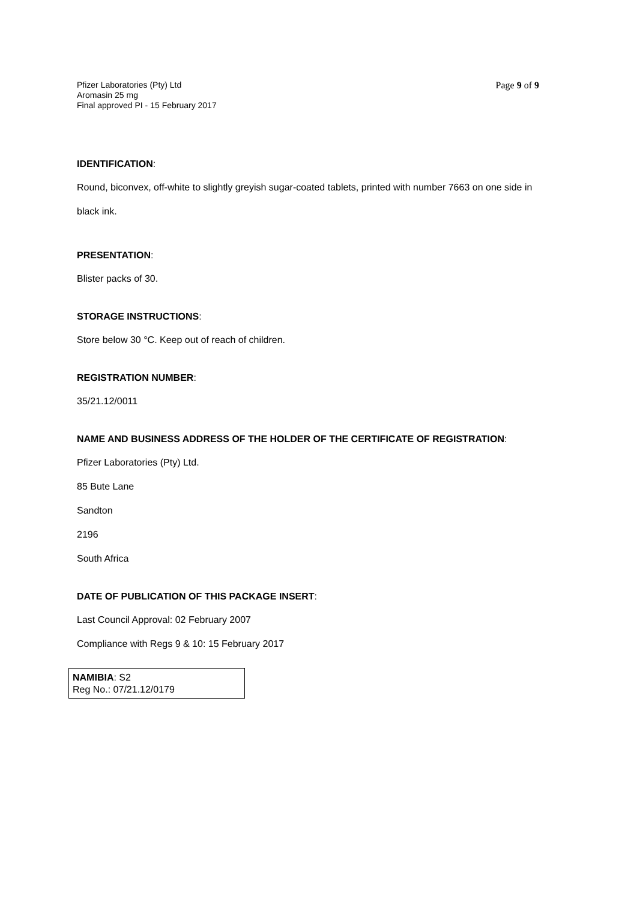Pfizer Laboratories (Pty) Ltd
Aromasin 25 mg
Final approved PI - 15 February 2017
Page 9 of 9
IDENTIFICATION:
Round, biconvex, off-white to slightly greyish sugar-coated tablets, printed with number 7663 on one side in black ink.
PRESENTATION:
Blister packs of 30.
STORAGE INSTRUCTIONS:
Store below 30 °C. Keep out of reach of children.
REGISTRATION NUMBER:
35/21.12/0011
NAME AND BUSINESS ADDRESS OF THE HOLDER OF THE CERTIFICATE OF REGISTRATION:
Pfizer Laboratories (Pty) Ltd.
85 Bute Lane
Sandton
2196
South Africa
DATE OF PUBLICATION OF THIS PACKAGE INSERT:
Last Council Approval: 02 February 2007
Compliance with Regs 9 & 10: 15 February 2017
NAMIBIA: S2
Reg No.: 07/21.12/0179